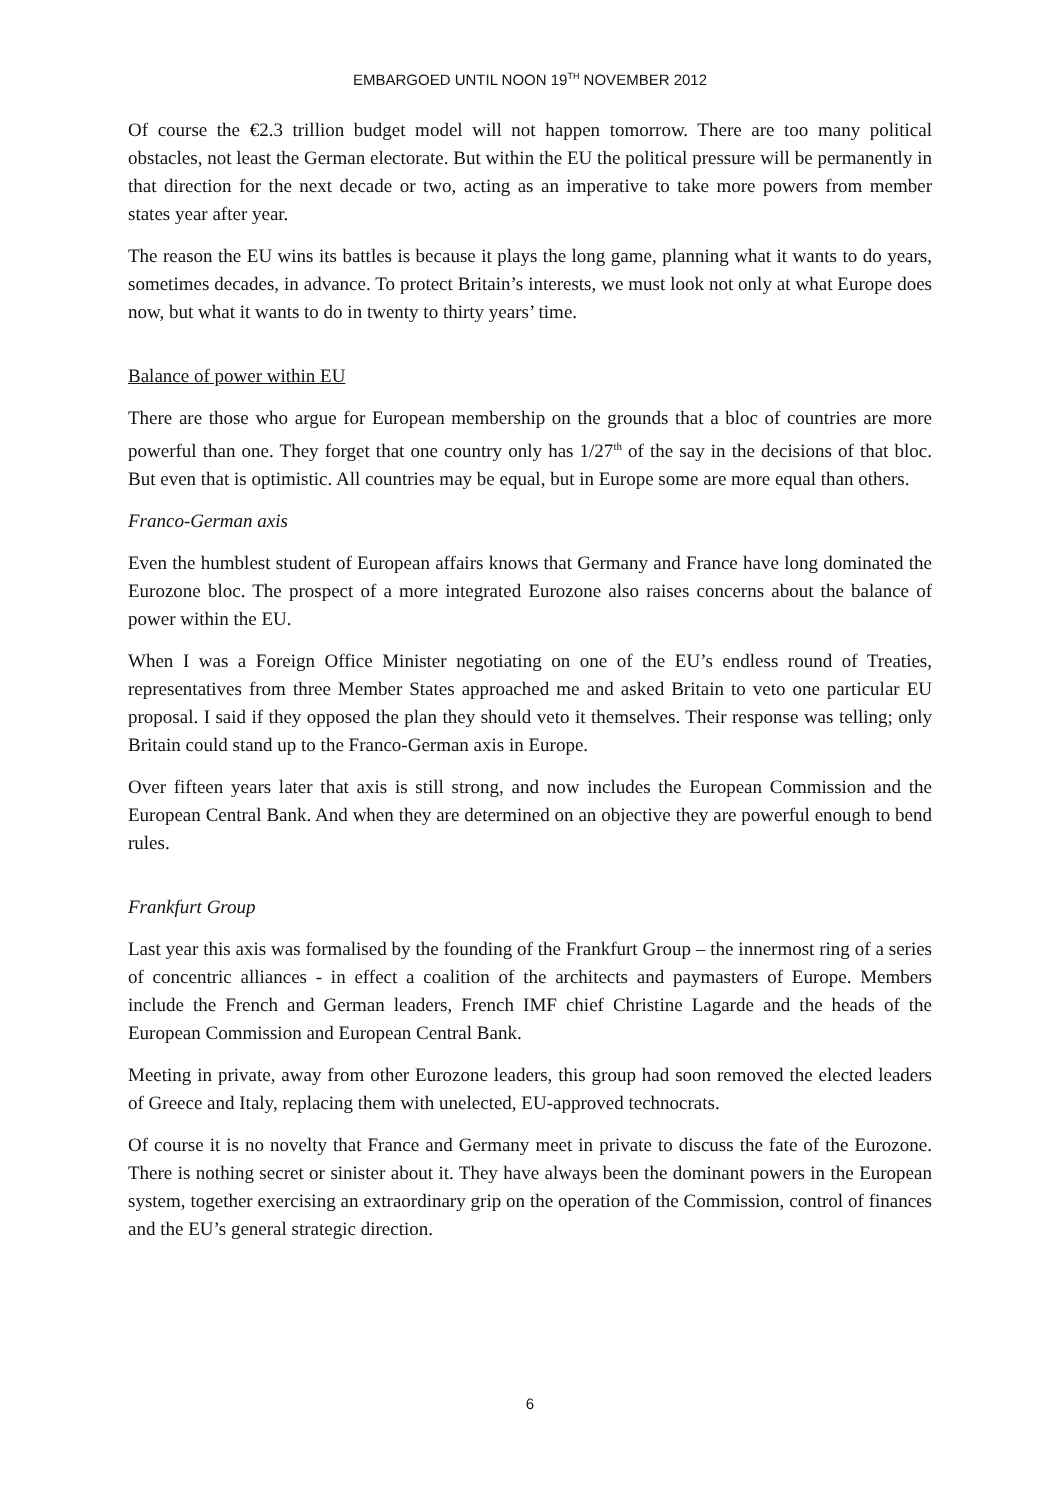EMBARGOED UNTIL NOON 19<sup>TH</sup> NOVEMBER 2012
Of course the €2.3 trillion budget model will not happen tomorrow. There are too many political obstacles, not least the German electorate. But within the EU the political pressure will be permanently in that direction for the next decade or two, acting as an imperative to take more powers from member states year after year.
The reason the EU wins its battles is because it plays the long game, planning what it wants to do years, sometimes decades, in advance. To protect Britain’s interests, we must look not only at what Europe does now, but what it wants to do in twenty to thirty years’ time.
Balance of power within EU
There are those who argue for European membership on the grounds that a bloc of countries are more powerful than one. They forget that one country only has 1/27<sup>th</sup> of the say in the decisions of that bloc. But even that is optimistic. All countries may be equal, but in Europe some are more equal than others.
Franco-German axis
Even the humblest student of European affairs knows that Germany and France have long dominated the Eurozone bloc. The prospect of a more integrated Eurozone also raises concerns about the balance of power within the EU.
When I was a Foreign Office Minister negotiating on one of the EU’s endless round of Treaties, representatives from three Member States approached me and asked Britain to veto one particular EU proposal. I said if they opposed the plan they should veto it themselves. Their response was telling; only Britain could stand up to the Franco-German axis in Europe.
Over fifteen years later that axis is still strong, and now includes the European Commission and the European Central Bank. And when they are determined on an objective they are powerful enough to bend rules.
Frankfurt Group
Last year this axis was formalised by the founding of the Frankfurt Group – the innermost ring of a series of concentric alliances - in effect a coalition of the architects and paymasters of Europe. Members include the French and German leaders, French IMF chief Christine Lagarde and the heads of the European Commission and European Central Bank.
Meeting in private, away from other Eurozone leaders, this group had soon removed the elected leaders of Greece and Italy, replacing them with unelected, EU-approved technocrats.
Of course it is no novelty that France and Germany meet in private to discuss the fate of the Eurozone. There is nothing secret or sinister about it. They have always been the dominant powers in the European system, together exercising an extraordinary grip on the operation of the Commission, control of finances and the EU’s general strategic direction.
6